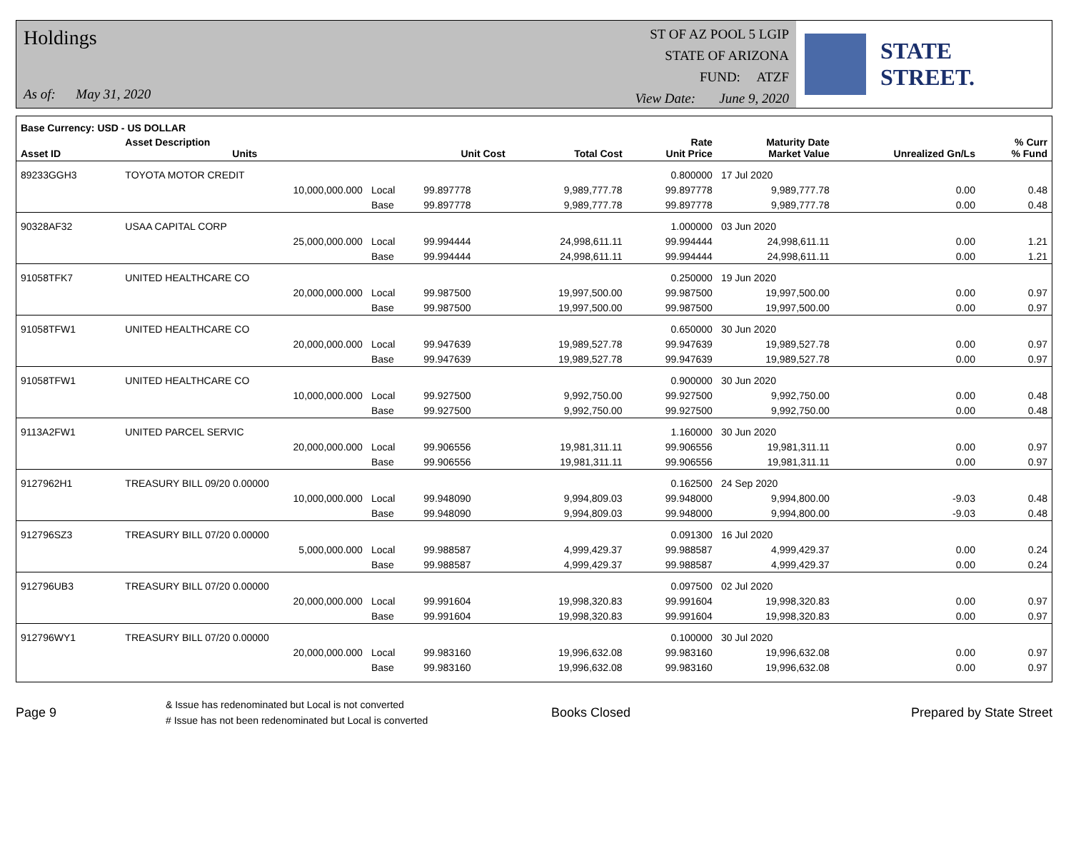Holdings
As of: May 31, 2020
ST OF AZ POOL 5 LGIP
STATE OF ARIZONA
FUND: ATZF
View Date: June 9, 2020
STATE STREET.
| Base Currency: USD - US DOLLAR | | | | | | | | |
| --- | --- | --- | --- | --- | --- | --- | --- | --- |
| Asset ID | Asset Description Units | | Unit Cost | Total Cost | Rate Unit Price | Maturity Date Market Value | Unrealized Gn/Ls | % Curr % Fund |
| 89233GGH3 | TOYOTA MOTOR CREDIT | | | | 0.800000 | 17 Jul 2020 | | |
| | 10,000,000.000 | Local | 99.897778 | 9,989,777.78 | 99.897778 | 9,989,777.78 | 0.00 | 0.48 |
| | | Base | 99.897778 | 9,989,777.78 | 99.897778 | 9,989,777.78 | 0.00 | 0.48 |
| 90328AF32 | USAA CAPITAL CORP | | | | 1.000000 | 03 Jun 2020 | | |
| | 25,000,000.000 | Local | 99.994444 | 24,998,611.11 | 99.994444 | 24,998,611.11 | 0.00 | 1.21 |
| | | Base | 99.994444 | 24,998,611.11 | 99.994444 | 24,998,611.11 | 0.00 | 1.21 |
| 91058TFK7 | UNITED HEALTHCARE CO | | | | 0.250000 | 19 Jun 2020 | | |
| | 20,000,000.000 | Local | 99.987500 | 19,997,500.00 | 99.987500 | 19,997,500.00 | 0.00 | 0.97 |
| | | Base | 99.987500 | 19,997,500.00 | 99.987500 | 19,997,500.00 | 0.00 | 0.97 |
| 91058TFW1 | UNITED HEALTHCARE CO | | | | 0.650000 | 30 Jun 2020 | | |
| | 20,000,000.000 | Local | 99.947639 | 19,989,527.78 | 99.947639 | 19,989,527.78 | 0.00 | 0.97 |
| | | Base | 99.947639 | 19,989,527.78 | 99.947639 | 19,989,527.78 | 0.00 | 0.97 |
| 91058TFW1 | UNITED HEALTHCARE CO | | | | 0.900000 | 30 Jun 2020 | | |
| | 10,000,000.000 | Local | 99.927500 | 9,992,750.00 | 99.927500 | 9,992,750.00 | 0.00 | 0.48 |
| | | Base | 99.927500 | 9,992,750.00 | 99.927500 | 9,992,750.00 | 0.00 | 0.48 |
| 9113A2FW1 | UNITED PARCEL SERVIC | | | | 1.160000 | 30 Jun 2020 | | |
| | 20,000,000.000 | Local | 99.906556 | 19,981,311.11 | 99.906556 | 19,981,311.11 | 0.00 | 0.97 |
| | | Base | 99.906556 | 19,981,311.11 | 99.906556 | 19,981,311.11 | 0.00 | 0.97 |
| 9127962H1 | TREASURY BILL 09/20 0.00000 | | | | 0.162500 | 24 Sep 2020 | | |
| | 10,000,000.000 | Local | 99.948090 | 9,994,809.03 | 99.948000 | 9,994,800.00 | -9.03 | 0.48 |
| | | Base | 99.948090 | 9,994,809.03 | 99.948000 | 9,994,800.00 | -9.03 | 0.48 |
| 912796SZ3 | TREASURY BILL 07/20 0.00000 | | | | 0.091300 | 16 Jul 2020 | | |
| | 5,000,000.000 | Local | 99.988587 | 4,999,429.37 | 99.988587 | 4,999,429.37 | 0.00 | 0.24 |
| | | Base | 99.988587 | 4,999,429.37 | 99.988587 | 4,999,429.37 | 0.00 | 0.24 |
| 912796UB3 | TREASURY BILL 07/20 0.00000 | | | | 0.097500 | 02 Jul 2020 | | |
| | 20,000,000.000 | Local | 99.991604 | 19,998,320.83 | 99.991604 | 19,998,320.83 | 0.00 | 0.97 |
| | | Base | 99.991604 | 19,998,320.83 | 99.991604 | 19,998,320.83 | 0.00 | 0.97 |
| 912796WY1 | TREASURY BILL 07/20 0.00000 | | | | 0.100000 | 30 Jul 2020 | | |
| | 20,000,000.000 | Local | 99.983160 | 19,996,632.08 | 99.983160 | 19,996,632.08 | 0.00 | 0.97 |
| | | Base | 99.983160 | 19,996,632.08 | 99.983160 | 19,996,632.08 | 0.00 | 0.97 |
Page 9
& Issue has redenominated but Local is not converted
# Issue has not been redenominated but Local is converted
Books Closed Prepared by State Street